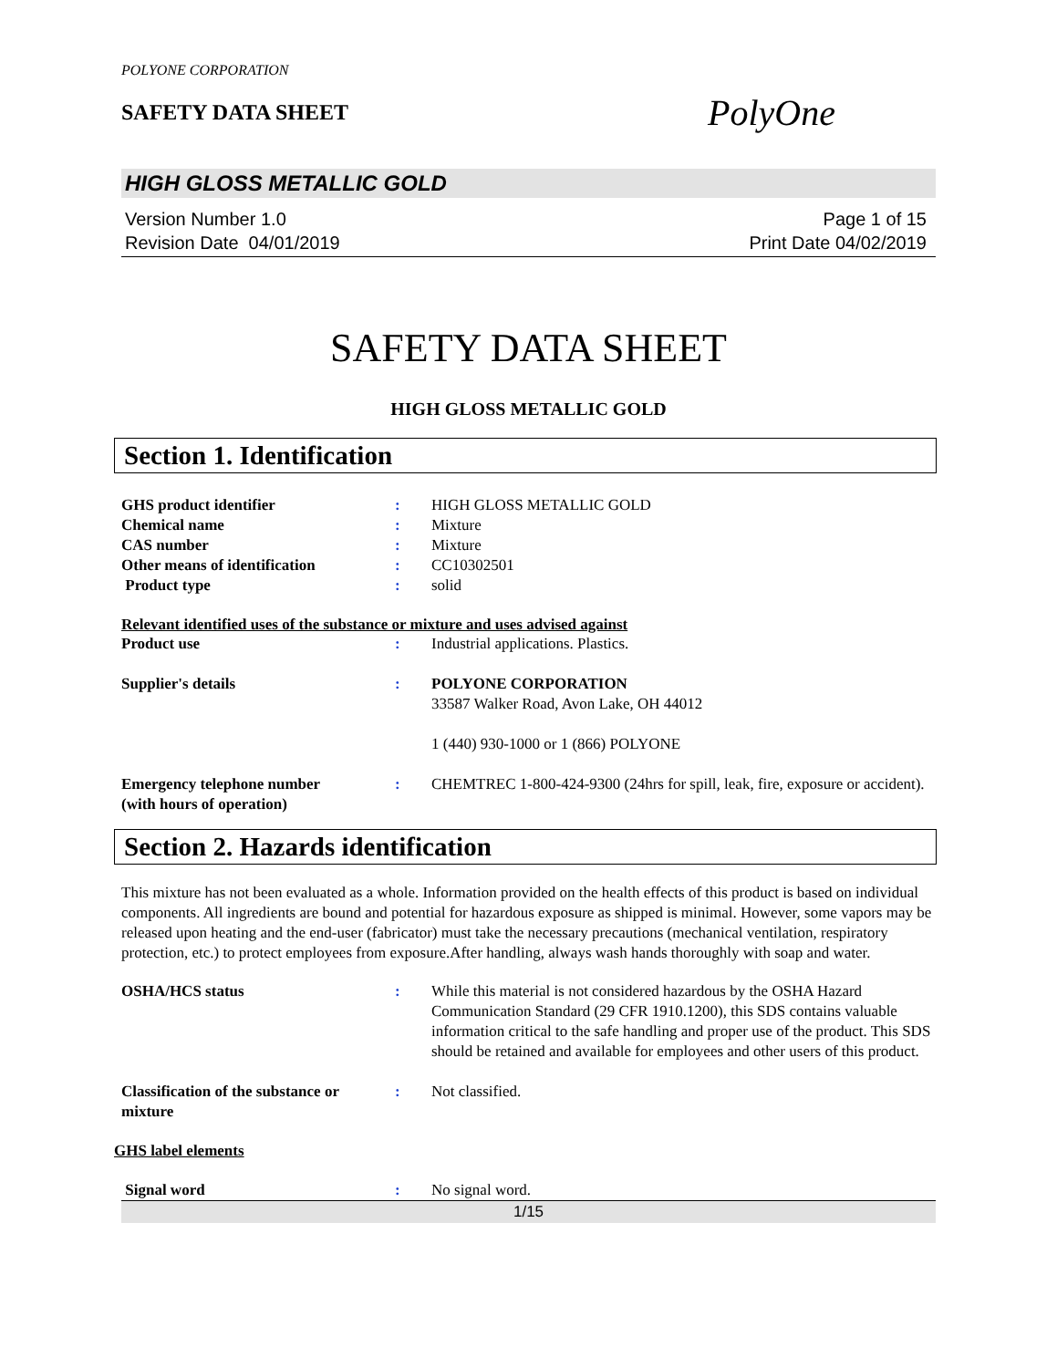POLYONE CORPORATION
SAFETY DATA SHEET
PolyOne
HIGH GLOSS METALLIC GOLD
Version Number 1.0
Revision Date 04/01/2019
Page 1 of 15
Print Date 04/02/2019
SAFETY DATA SHEET
HIGH GLOSS METALLIC GOLD
Section 1. Identification
GHS product identifier : HIGH GLOSS METALLIC GOLD
Chemical name : Mixture
CAS number : Mixture
Other means of identification : CC10302501
Product type : solid
Relevant identified uses of the substance or mixture and uses advised against
Product use : Industrial applications. Plastics.
Supplier's details : POLYONE CORPORATION
33587 Walker Road, Avon Lake, OH 44012
1 (440) 930-1000 or 1 (866) POLYONE
Emergency telephone number
(with hours of operation)
: CHEMTREC 1-800-424-9300 (24hrs for spill, leak, fire, exposure or accident).
Section 2. Hazards identification
This mixture has not been evaluated as a whole. Information provided on the health effects of this product is based on individual components. All ingredients are bound and potential for hazardous exposure as shipped is minimal. However, some vapors may be released upon heating and the end-user (fabricator) must take the necessary precautions (mechanical ventilation, respiratory protection, etc.) to protect employees from exposure.After handling, always wash hands thoroughly with soap and water.
OSHA/HCS status : While this material is not considered hazardous by the OSHA Hazard Communication Standard (29 CFR 1910.1200), this SDS contains valuable information critical to the safe handling and proper use of the product. This SDS should be retained and available for employees and other users of this product.
Classification of the substance or mixture
: Not classified.
GHS label elements
Signal word : No signal word.
1/15